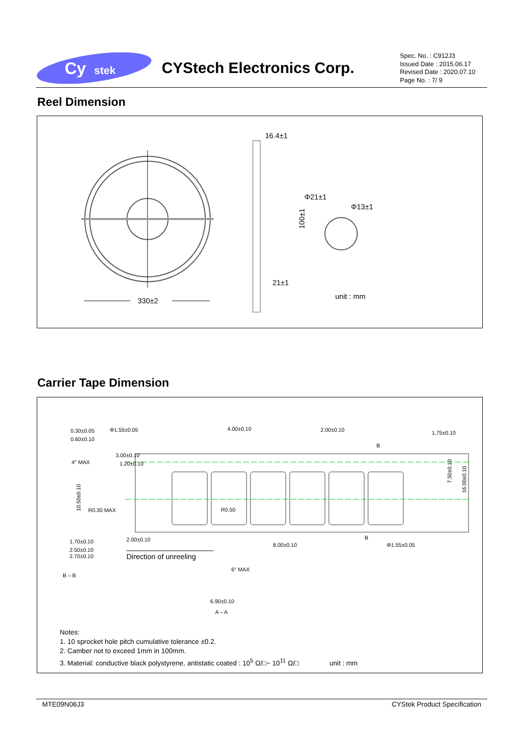Cy
stek
CYStech Electronics Corp.
Spec. No. : C912J3
Issued Date : 2015.06.17
Revised Date : 2020.07.10
Page No. : 7/ 9
Reel Dimension
16.4±1
21±1
100±1
Φ21±1
Φ13±1
330±2
unit : mm
Carrier Tape Dimension
0.30±0.05
0.60±0.10
Φ1.55±0.05
4.00±0.10
2.00±0.10
1,75±0.10
B
3.00±0.10
1.20±0.10
4° MAX
R0.30 MAX
R0.50
10.50±0.10
7.50±0.10
16.00±0.10
2.00±0.10
8.00±0.10
B
Φ1.55±0.05
1.70±0.10
2.50±0.10
2.70±0.10
B – B
6° MAX
6.90±0.10
A – A
Direction of unreeling
Notes:
1. 10 sprocket hole pitch cumulative tolerance ±0.2.
2. Camber not to exceed 1mm in 100mm.
3. Material: conductive black polystyrene, antistatic coated : 10<sup>5</sup> Ω/□~ 10<sup>11</sup> Ω/□ unit : mm
MTE09N06J3 CYStek Product Specification